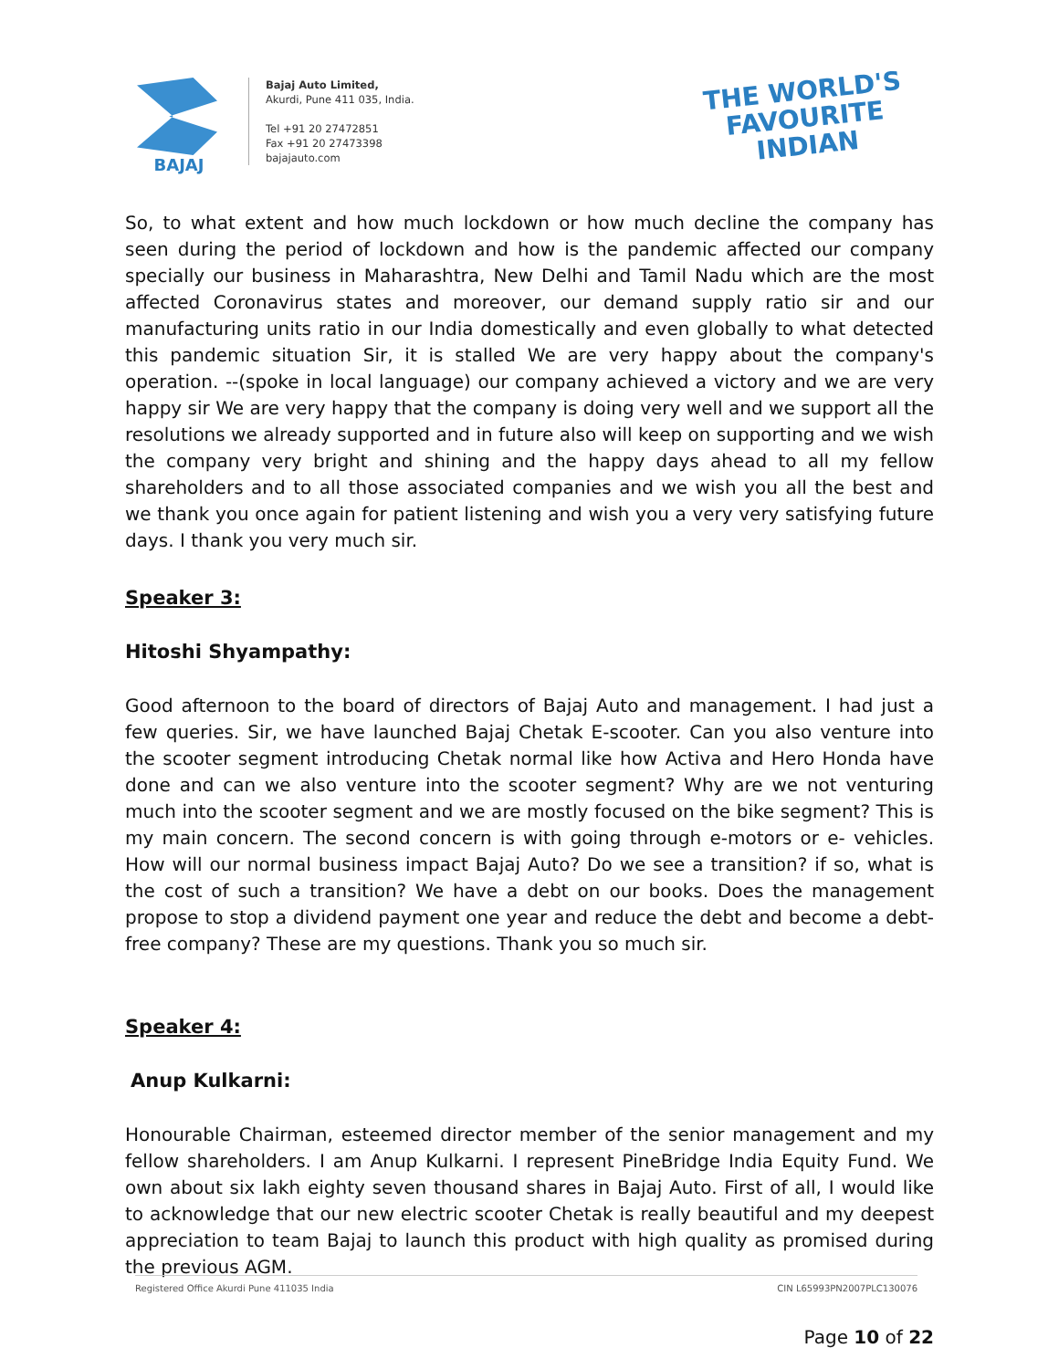BAJAJ
Bajaj Auto Limited,
Akurdi, Pune 411 035, India.
Tel +91 20 27472851
Fax +91 20 27473398
bajajauto.com
THE WORLD'S
FAVOURITE
INDIAN
So, to what extent and how much lockdown or how much decline the company has seen during the period of lockdown and how is the pandemic affected our company specially our business in Maharashtra, New Delhi and Tamil Nadu which are the most affected Coronavirus states and moreover, our demand supply ratio sir and our manufacturing units ratio in our India domestically and even globally to what detected this pandemic situation Sir, it is stalled We are very happy about the company's operation. --(spoke in local language) our company achieved a victory and we are very happy sir We are very happy that the company is doing very well and we support all the resolutions we already supported and in future also will keep on supporting and we wish the company very bright and shining and the happy days ahead to all my fellow shareholders and to all those associated companies and we wish you all the best and we thank you once again for patient listening and wish you a very very satisfying future days. I thank you very much sir.
Speaker 3:
Hitoshi Shyampathy:
Good afternoon to the board of directors of Bajaj Auto and management. I had just a few queries. Sir, we have launched Bajaj Chetak E-scooter. Can you also venture into the scooter segment introducing Chetak normal like how Activa and Hero Honda have done and can we also venture into the scooter segment? Why are we not venturing much into the scooter segment and we are mostly focused on the bike segment? This is my main concern. The second concern is with going through e-motors or e- vehicles. How will our normal business impact Bajaj Auto? Do we see a transition? if so, what is the cost of such a transition? We have a debt on our books. Does the management propose to stop a dividend payment one year and reduce the debt and become a debt-free company? These are my questions. Thank you so much sir.
Speaker 4:
Anup Kulkarni:
Honourable Chairman, esteemed director member of the senior management and my fellow shareholders. I am Anup Kulkarni. I represent PineBridge India Equity Fund. We own about six lakh eighty seven thousand shares in Bajaj Auto. First of all, I would like to acknowledge that our new electric scooter Chetak is really beautiful and my deepest appreciation to team Bajaj to launch this product with high quality as promised during the previous AGM.
Page 10 of 22
Registered Office Akurdi Pune 411035 India CIN L65993PN2007PLC130076